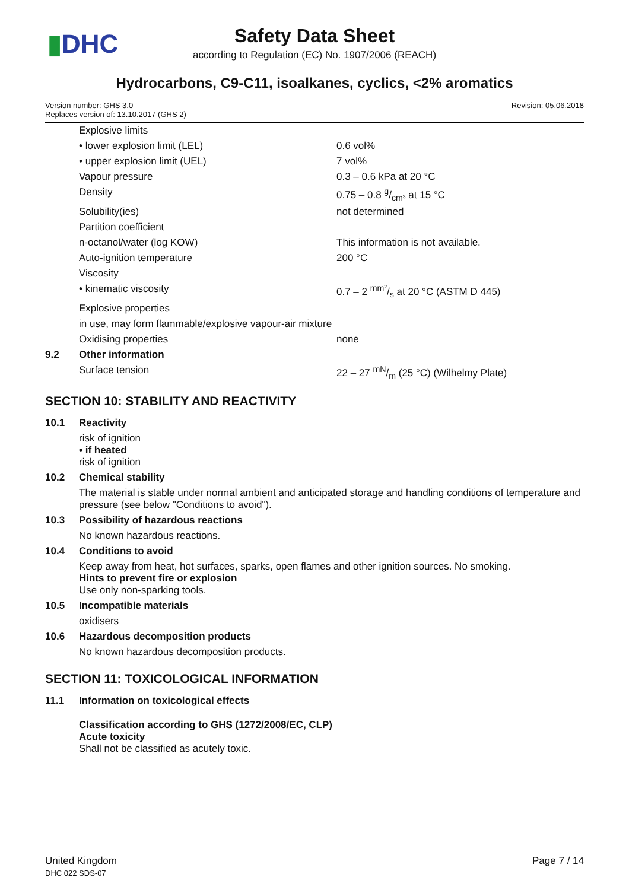▮DHC
Safety Data Sheet
according to Regulation (EC) No. 1907/2006 (REACH)
Hydrocarbons, C9-C11, isoalkanes, cyclics, <2% aromatics
Version number: GHS 3.0
Replaces version of: 13.10.2017 (GHS 2)
Revision: 05.06.2018
| | Explosive limits | |
| | • lower explosion limit (LEL) | 0.6 vol% |
| | • upper explosion limit (UEL) | 7 vol% |
| | Vapour pressure | 0.3 – 0.6 kPa at 20 °C |
| | Density | 0.75 – 0.8 g/cm³ at 15 °C |
| | Solubility(ies) | not determined |
| | Partition coefficient | |
| | n-octanol/water (log KOW) | This information is not available. |
| | Auto-ignition temperature | 200 °C |
| | Viscosity | |
| | • kinematic viscosity | 0.7 – 2 mm²/s at 20 °C (ASTM D 445) |
| | Explosive properties | |
| | in use, may form flammable/explosive vapour-air mixture | |
| | Oxidising properties | none |
| 9.2 | Other information | |
| | Surface tension | 22 – 27 mN/m (25 °C) (Wilhelmy Plate) |
SECTION 10: STABILITY AND REACTIVITY
| 10.1 | Reactivity |
| | risk of ignition • if heated risk of ignition |
| 10.2 | Chemical stability |
| | The material is stable under normal ambient and anticipated storage and handling conditions of temperature and pressure (see below "Conditions to avoid"). |
| 10.3 | Possibility of hazardous reactions |
| | No known hazardous reactions. |
| 10.4 | Conditions to avoid |
| | Keep away from heat, hot surfaces, sparks, open flames and other ignition sources. No smoking. Hints to prevent fire or explosion Use only non-sparking tools. |
| 10.5 | Incompatible materials |
| | oxidisers |
| 10.6 | Hazardous decomposition products |
| | No known hazardous decomposition products. |
SECTION 11: TOXICOLOGICAL INFORMATION
| 11.1 | Information on toxicological effects |
| | Classification according to GHS (1272/2008/EC, CLP) Acute toxicity Shall not be classified as acutely toxic. |
United Kingdom
DHC 022 SDS-07
Page 7 / 14